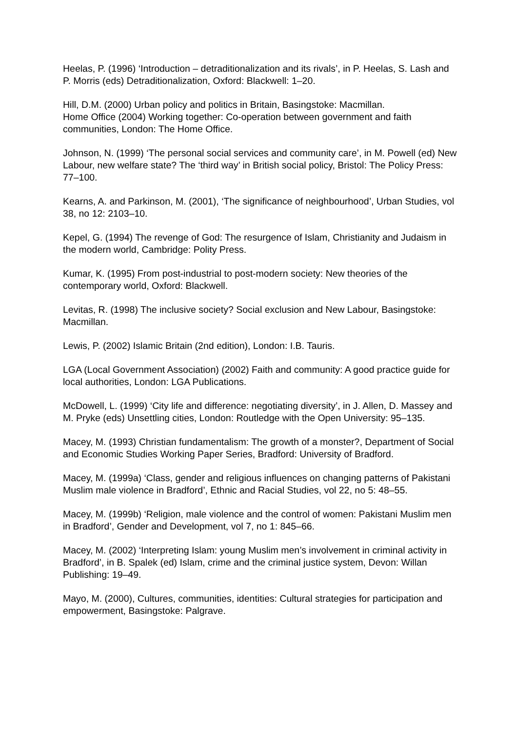Heelas, P. (1996) ‘Introduction – detraditionalization and its rivals’, in P. Heelas, S. Lash and P. Morris (eds) Detraditionalization, Oxford: Blackwell: 1–20.
Hill, D.M. (2000) Urban policy and politics in Britain, Basingstoke: Macmillan.
Home Office (2004) Working together: Co-operation between government and faith communities, London: The Home Office.
Johnson, N. (1999) ‘The personal social services and community care’, in M. Powell (ed) New Labour, new welfare state? The ‘third way’ in British social policy, Bristol: The Policy Press: 77–100.
Kearns, A. and Parkinson, M. (2001), ‘The significance of neighbourhood’, Urban Studies, vol 38, no 12: 2103–10.
Kepel, G. (1994) The revenge of God: The resurgence of Islam, Christianity and Judaism in the modern world, Cambridge: Polity Press.
Kumar, K. (1995) From post-industrial to post-modern society: New theories of the contemporary world, Oxford: Blackwell.
Levitas, R. (1998) The inclusive society? Social exclusion and New Labour, Basingstoke: Macmillan.
Lewis, P. (2002) Islamic Britain (2nd edition), London: I.B. Tauris.
LGA (Local Government Association) (2002) Faith and community: A good practice guide for local authorities, London: LGA Publications.
McDowell, L. (1999) ‘City life and difference: negotiating diversity’, in J. Allen, D. Massey and M. Pryke (eds) Unsettling cities, London: Routledge with the Open University: 95–135.
Macey, M. (1993) Christian fundamentalism: The growth of a monster?, Department of Social and Economic Studies Working Paper Series, Bradford: University of Bradford.
Macey, M. (1999a) ‘Class, gender and religious influences on changing patterns of Pakistani Muslim male violence in Bradford’, Ethnic and Racial Studies, vol 22, no 5: 48–55.
Macey, M. (1999b) ‘Religion, male violence and the control of women: Pakistani Muslim men in Bradford’, Gender and Development, vol 7, no 1: 845–66.
Macey, M. (2002) ‘Interpreting Islam: young Muslim men’s involvement in criminal activity in Bradford’, in B. Spalek (ed) Islam, crime and the criminal justice system, Devon: Willan Publishing: 19–49.
Mayo, M. (2000), Cultures, communities, identities: Cultural strategies for participation and empowerment, Basingstoke: Palgrave.